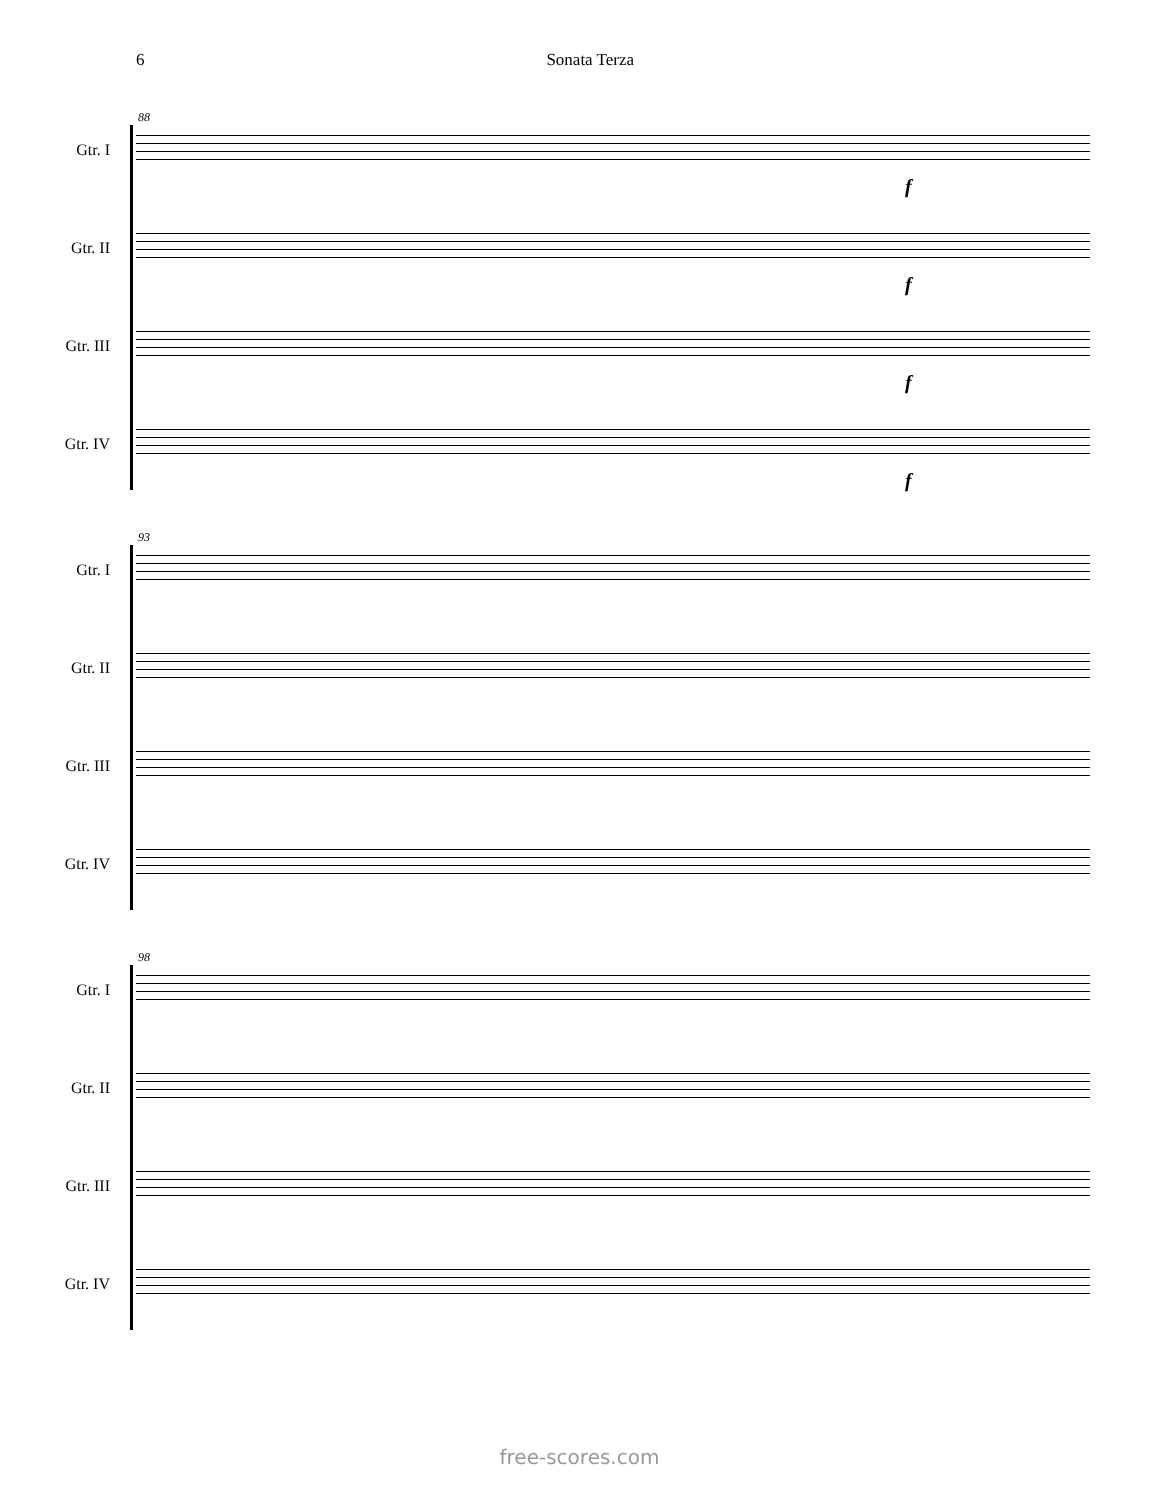6 Sonata Terza
88
Gtr. I
f
Gtr. II
f
Gtr. III
f
Gtr. IV
f
93
Gtr. I
Gtr. II
Gtr. III
Gtr. IV
98
Gtr. I
Gtr. II
Gtr. III
Gtr. IV
free-scores.com